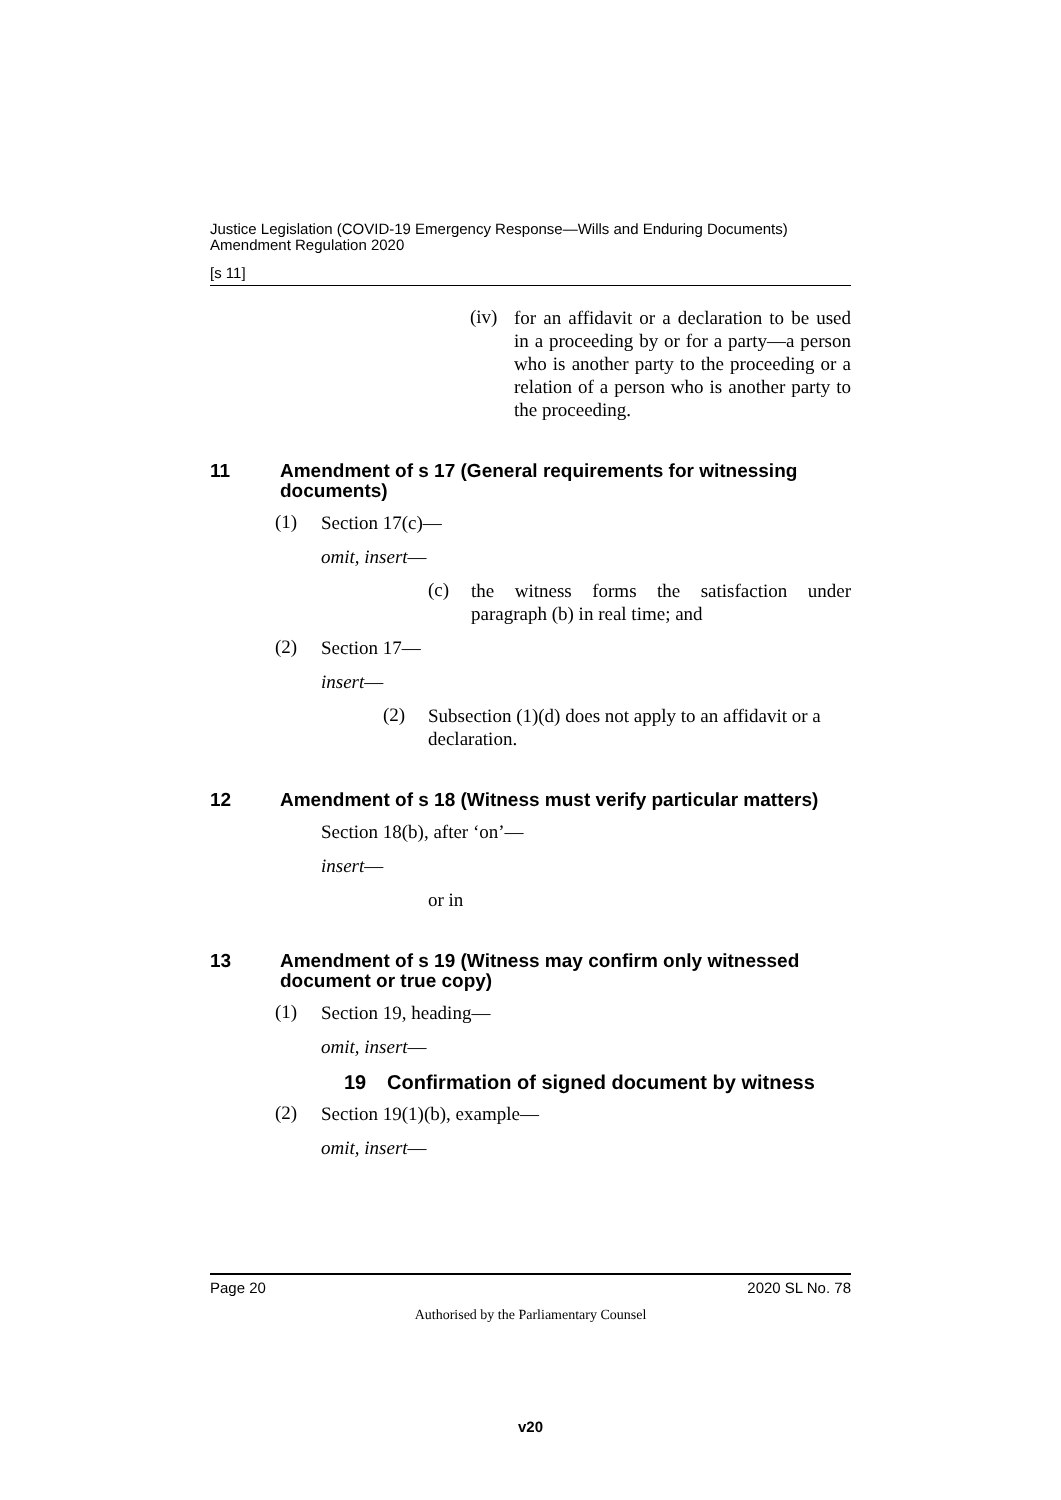Justice Legislation (COVID-19 Emergency Response—Wills and Enduring Documents) Amendment Regulation 2020
[s 11]
(iv)
for an affidavit or a declaration to be used in a proceeding by or for a party—a person who is another party to the proceeding or a relation of a person who is another party to the proceeding.
11 Amendment of s 17 (General requirements for witnessing documents)
(1)
Section 17(c)—
omit, insert—
(c)
the witness forms the satisfaction under paragraph (b) in real time; and
(2)
Section 17—
insert—
(2)
Subsection (1)(d) does not apply to an affidavit or a declaration.
12 Amendment of s 18 (Witness must verify particular matters)
Section 18(b), after ‘on’—
insert—
or in
13 Amendment of s 19 (Witness may confirm only witnessed document or true copy)
(1)
Section 19, heading—
omit, insert—
19 Confirmation of signed document by witness
(2)
Section 19(1)(b), example—
omit, insert—
Page 20 2020 SL No. 78
Authorised by the Parliamentary Counsel
v20